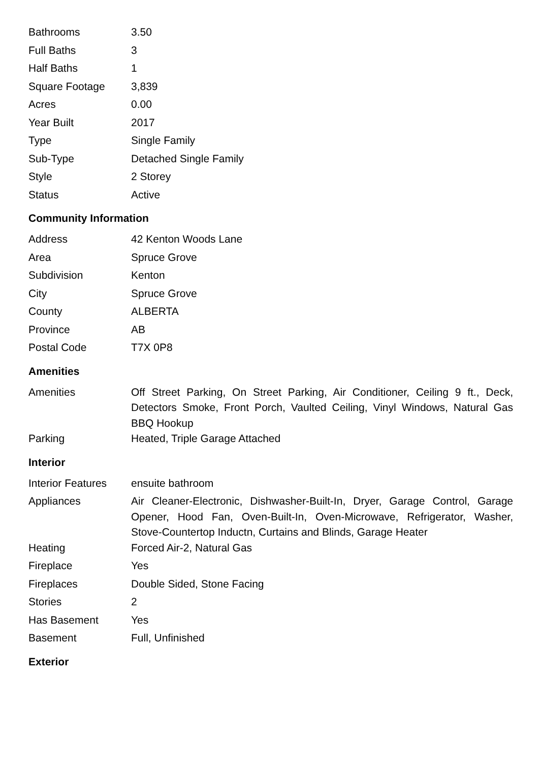| Bathrooms | 3.50 |
| Full Baths | 3 |
| Half Baths | 1 |
| Square Footage | 3,839 |
| Acres | 0.00 |
| Year Built | 2017 |
| Type | Single Family |
| Sub-Type | Detached Single Family |
| Style | 2 Storey |
| Status | Active |
Community Information
| Address | 42 Kenton Woods Lane |
| Area | Spruce Grove |
| Subdivision | Kenton |
| City | Spruce Grove |
| County | ALBERTA |
| Province | AB |
| Postal Code | T7X 0P8 |
Amenities
| Amenities | Off Street Parking, On Street Parking, Air Conditioner, Ceiling 9 ft., Deck, Detectors Smoke, Front Porch, Vaulted Ceiling, Vinyl Windows, Natural Gas BBQ Hookup |
| Parking | Heated, Triple Garage Attached |
Interior
| Interior Features | ensuite bathroom |
| Appliances | Air Cleaner-Electronic, Dishwasher-Built-In, Dryer, Garage Control, Garage Opener, Hood Fan, Oven-Built-In, Oven-Microwave, Refrigerator, Washer, Stove-Countertop Inductn, Curtains and Blinds, Garage Heater |
| Heating | Forced Air-2, Natural Gas |
| Fireplace | Yes |
| Fireplaces | Double Sided, Stone Facing |
| Stories | 2 |
| Has Basement | Yes |
| Basement | Full, Unfinished |
Exterior